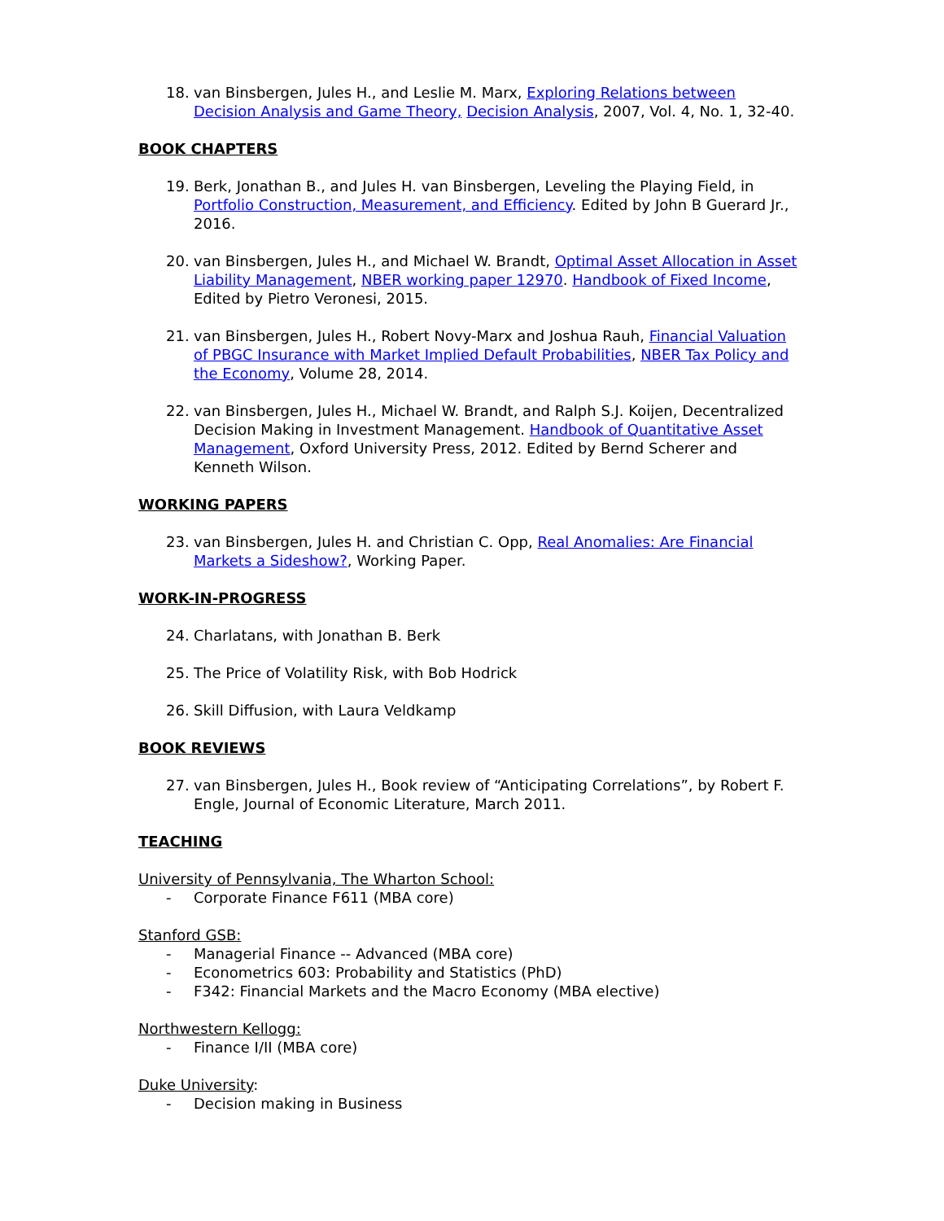18. van Binsbergen, Jules H., and Leslie M. Marx, Exploring Relations between Decision Analysis and Game Theory, Decision Analysis, 2007, Vol. 4, No. 1, 32-40.
BOOK CHAPTERS
19. Berk, Jonathan B., and Jules H. van Binsbergen, Leveling the Playing Field, in Portfolio Construction, Measurement, and Efficiency. Edited by John B Guerard Jr., 2016.
20. van Binsbergen, Jules H., and Michael W. Brandt, Optimal Asset Allocation in Asset Liability Management, NBER working paper 12970. Handbook of Fixed Income, Edited by Pietro Veronesi, 2015.
21. van Binsbergen, Jules H., Robert Novy-Marx and Joshua Rauh, Financial Valuation of PBGC Insurance with Market Implied Default Probabilities, NBER Tax Policy and the Economy, Volume 28, 2014.
22. van Binsbergen, Jules H., Michael W. Brandt, and Ralph S.J. Koijen, Decentralized Decision Making in Investment Management. Handbook of Quantitative Asset Management, Oxford University Press, 2012. Edited by Bernd Scherer and Kenneth Wilson.
WORKING PAPERS
23. van Binsbergen, Jules H. and Christian C. Opp, Real Anomalies: Are Financial Markets a Sideshow?, Working Paper.
WORK-IN-PROGRESS
24. Charlatans, with Jonathan B. Berk
25. The Price of Volatility Risk, with Bob Hodrick
26. Skill Diffusion, with Laura Veldkamp
BOOK REVIEWS
27. van Binsbergen, Jules H., Book review of “Anticipating Correlations”, by Robert F. Engle, Journal of Economic Literature, March 2011.
TEACHING
University of Pennsylvania, The Wharton School:
- Corporate Finance F611 (MBA core)
Stanford GSB:
- Managerial Finance -- Advanced (MBA core)
- Econometrics 603: Probability and Statistics (PhD)
- F342: Financial Markets and the Macro Economy (MBA elective)
Northwestern Kellogg:
- Finance I/II (MBA core)
Duke University:
- Decision making in Business